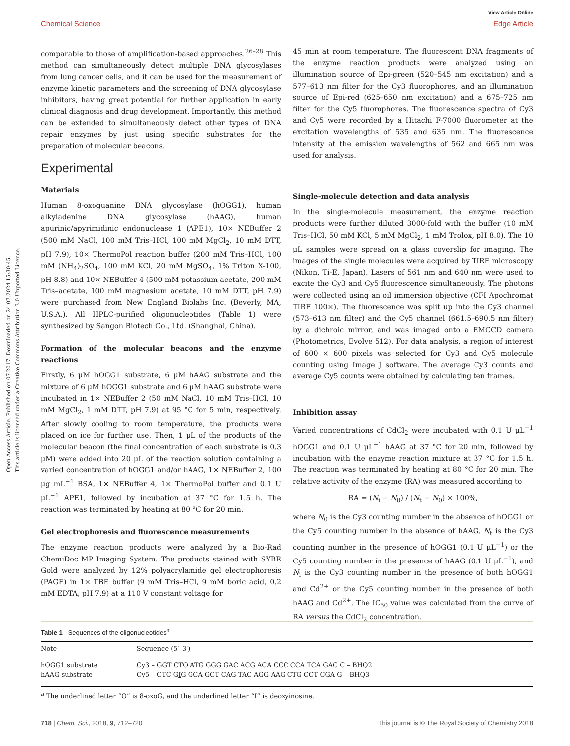View Article Online
Chemical Science Edge Article
Open Access Article. Published on 07 2017. Downloaded on 24.07.2024 15:30:45.
This article is licensed under a Creative Commons Attribution 3.0 Unported Licence.
comparable to those of amplification-based approaches.<sup>26–28</sup> This method can simultaneously detect multiple DNA glycosylases from lung cancer cells, and it can be used for the measurement of enzyme kinetic parameters and the screening of DNA glycosylase inhibitors, having great potential for further application in early clinical diagnosis and drug development. Importantly, this method can be extended to simultaneously detect other types of DNA repair enzymes by just using specific substrates for the preparation of molecular beacons.
Experimental
Materials
Human 8-oxoguanine DNA glycosylase (hOGG1), human alkyladenine DNA glycosylase (hAAG), human apurinic/apyrimidinic endonuclease 1 (APE1), 10× NEBuffer 2 (500 mM NaCl, 100 mM Tris–HCl, 100 mM MgCl<sub>2</sub>, 10 mM DTT, pH 7.9), 10× ThermoPol reaction buffer (200 mM Tris–HCl, 100 mM (NH<sub>4</sub>)<sub>2</sub>SO<sub>4</sub>, 100 mM KCl, 20 mM MgSO<sub>4</sub>, 1% Triton X-100, pH 8.8) and 10× NEBuffer 4 (500 mM potassium acetate, 200 mM Tris–acetate, 100 mM magnesium acetate, 10 mM DTT, pH 7.9) were purchased from New England Biolabs Inc. (Beverly, MA, U.S.A.). All HPLC-purified oligonucleotides (Table 1) were synthesized by Sangon Biotech Co., Ltd. (Shanghai, China).
Formation of the molecular beacons and the enzyme reactions
Firstly, 6 μM hOGG1 substrate, 6 μM hAAG substrate and the mixture of 6 μM hOGG1 substrate and 6 μM hAAG substrate were incubated in 1× NEBuffer 2 (50 mM NaCl, 10 mM Tris–HCl, 10 mM MgCl<sub>2</sub>, 1 mM DTT, pH 7.9) at 95 °C for 5 min, respectively. After slowly cooling to room temperature, the products were placed on ice for further use. Then, 1 μL of the products of the molecular beacon (the final concentration of each substrate is 0.3 μM) were added into 20 μL of the reaction solution containing a varied concentration of hOGG1 and/or hAAG, 1× NEBuffer 2, 100 μg mL<sup>−1</sup> BSA, 1× NEBuffer 4, 1× ThermoPol buffer and 0.1 U μL<sup>−1</sup> APE1, followed by incubation at 37 °C for 1.5 h. The reaction was terminated by heating at 80 °C for 20 min.
Gel electrophoresis and fluorescence measurements
The enzyme reaction products were analyzed by a Bio-Rad ChemiDoc MP Imaging System. The products stained with SYBR Gold were analyzed by 12% polyacrylamide gel electrophoresis (PAGE) in 1× TBE buffer (9 mM Tris–HCl, 9 mM boric acid, 0.2 mM EDTA, pH 7.9) at a 110 V constant voltage for
45 min at room temperature. The fluorescent DNA fragments of the enzyme reaction products were analyzed using an illumination source of Epi-green (520–545 nm excitation) and a 577–613 nm filter for the Cy3 fluorophores, and an illumination source of Epi-red (625–650 nm excitation) and a 675–725 nm filter for the Cy5 fluorophores. The fluorescence spectra of Cy3 and Cy5 were recorded by a Hitachi F-7000 fluorometer at the excitation wavelengths of 535 and 635 nm. The fluorescence intensity at the emission wavelengths of 562 and 665 nm was used for analysis.
Single-molecule detection and data analysis
In the single-molecule measurement, the enzyme reaction products were further diluted 3000-fold with the buffer (10 mM Tris–HCl, 50 mM KCl, 5 mM MgCl<sub>2</sub>, 1 mM Trolox, pH 8.0). The 10 μL samples were spread on a glass coverslip for imaging. The images of the single molecules were acquired by TIRF microscopy (Nikon, Ti-E, Japan). Lasers of 561 nm and 640 nm were used to excite the Cy3 and Cy5 fluorescence simultaneously. The photons were collected using an oil immersion objective (CFI Apochromat TIRF 100×). The fluorescence was split up into the Cy3 channel (573–613 nm filter) and the Cy5 channel (661.5–690.5 nm filter) by a dichroic mirror, and was imaged onto a EMCCD camera (Photometrics, Evolve 512). For data analysis, a region of interest of 600 × 600 pixels was selected for Cy3 and Cy5 molecule counting using Image J software. The average Cy3 counts and average Cy5 counts were obtained by calculating ten frames.
Inhibition assay
Varied concentrations of CdCl<sub>2</sub> were incubated with 0.1 U μL<sup>−1</sup> hOGG1 and 0.1 U μL<sup>−1</sup> hAAG at 37 °C for 20 min, followed by incubation with the enzyme reaction mixture at 37 °C for 1.5 h. The reaction was terminated by heating at 80 °C for 20 min. The relative activity of the enzyme (RA) was measured according to
RA = (N<sub>i</sub> − N<sub>0</sub>) / (N<sub>t</sub> − N<sub>0</sub>) × 100%,
where N<sub>0</sub> is the Cy3 counting number in the absence of hOGG1 or the Cy5 counting number in the absence of hAAG, N<sub>t</sub> is the Cy3 counting number in the presence of hOGG1 (0.1 U μL<sup>−1</sup>) or the Cy5 counting number in the presence of hAAG (0.1 U μL<sup>−1</sup>), and N<sub>i</sub> is the Cy3 counting number in the presence of both hOGG1 and Cd<sup>2+</sup> or the Cy5 counting number in the presence of both hAAG and Cd<sup>2+</sup>. The IC<sub>50</sub> value was calculated from the curve of RA versus the CdCl<sub>2</sub> concentration.
Table 1 Sequences of the oligonucleotides<sup>a</sup>
| Note | Sequence (5′–3′) |
| --- | --- |
| hOGG1 substrate | Cy3 – GGT CT O ATG GGG GAC ACG ACA CCC CCA TCA GAC C – BHQ2 |
| hAAG substrate | Cy5 – CTC G I G GCA GCT CAG TAC AGG AAG CTG CCT CGA G – BHQ3 |
<sup>a</sup> The underlined letter “O” is 8-oxoG, and the underlined letter “I” is deoxyinosine.
718 | Chem. Sci., 2018, 9, 712–720 This journal is © The Royal Society of Chemistry 2018